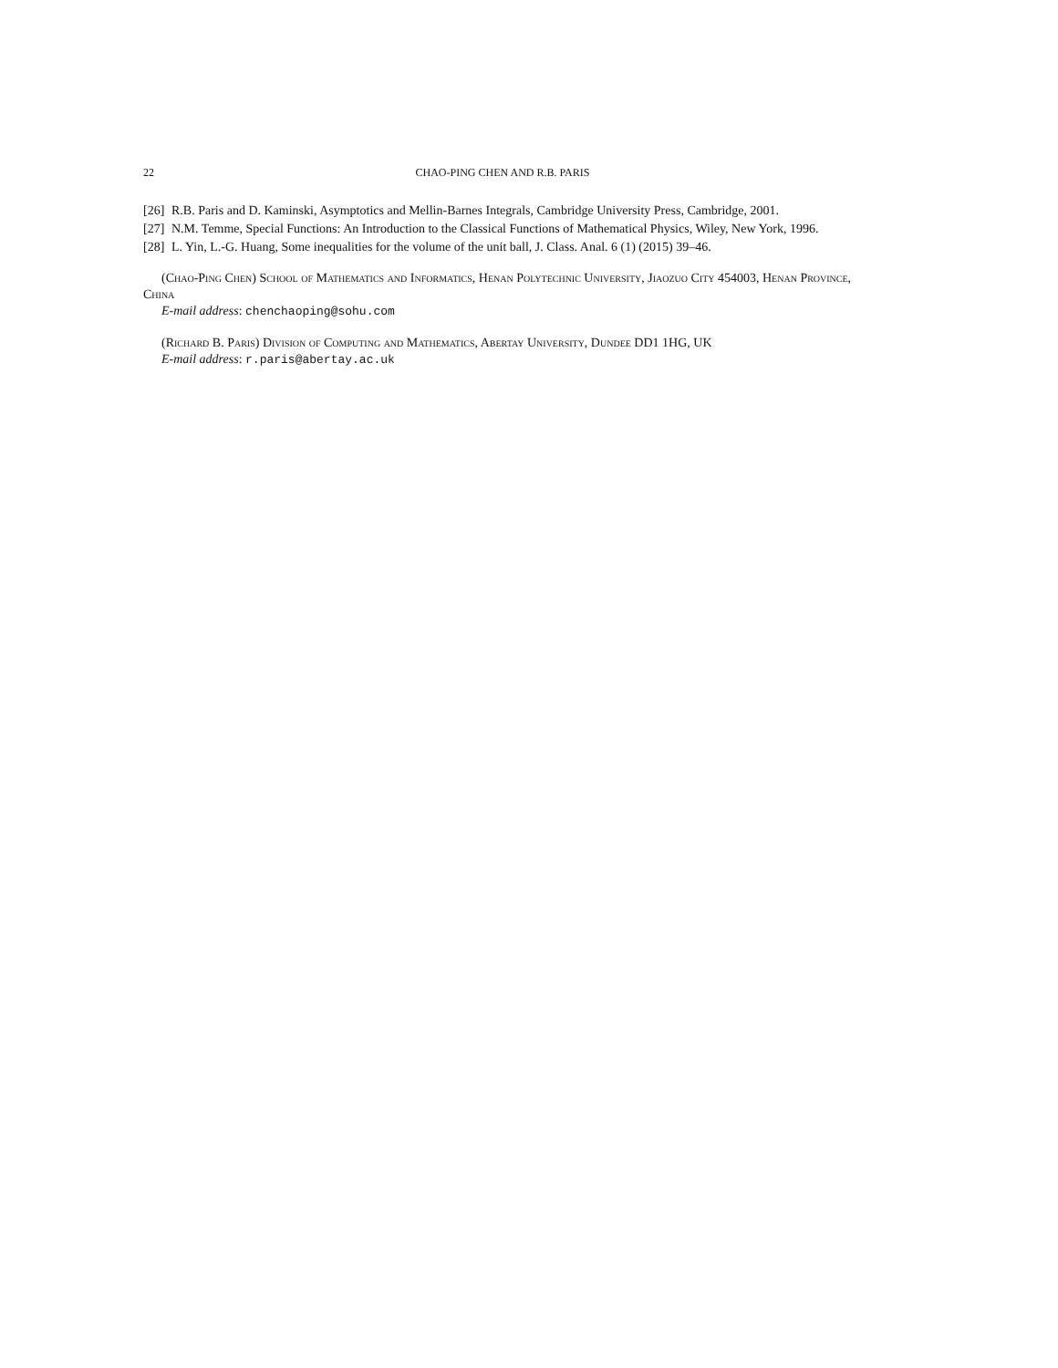22 CHAO-PING CHEN AND R.B. PARIS
[26] R.B. Paris and D. Kaminski, Asymptotics and Mellin-Barnes Integrals, Cambridge University Press, Cambridge, 2001.
[27] N.M. Temme, Special Functions: An Introduction to the Classical Functions of Mathematical Physics, Wiley, New York, 1996.
[28] L. Yin, L.-G. Huang, Some inequalities for the volume of the unit ball, J. Class. Anal. 6 (1) (2015) 39–46.
(Chao-Ping Chen) School of Mathematics and Informatics, Henan Polytechnic University, Jiaozuo City 454003, Henan Province, China
E-mail address: chenchaoping@sohu.com
(Richard B. Paris) Division of Computing and Mathematics, Abertay University, Dundee DD1 1HG, UK
E-mail address: r.paris@abertay.ac.uk